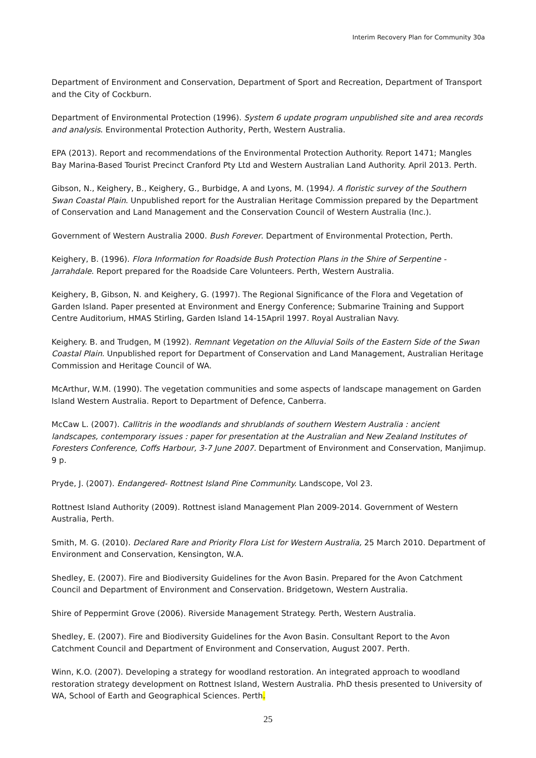Interim Recovery Plan for Community 30a
Department of Environment and Conservation, Department of Sport and Recreation, Department of Transport and the City of Cockburn.
Department of Environmental Protection (1996). System 6 update program unpublished site and area records and analysis. Environmental Protection Authority, Perth, Western Australia.
EPA (2013). Report and recommendations of the Environmental Protection Authority. Report 1471; Mangles Bay Marina-Based Tourist Precinct Cranford Pty Ltd and Western Australian Land Authority. April 2013. Perth.
Gibson, N., Keighery, B., Keighery, G., Burbidge, A and Lyons, M. (1994). A floristic survey of the Southern Swan Coastal Plain. Unpublished report for the Australian Heritage Commission prepared by the Department of Conservation and Land Management and the Conservation Council of Western Australia (Inc.).
Government of Western Australia 2000. Bush Forever. Department of Environmental Protection, Perth.
Keighery, B. (1996). Flora Information for Roadside Bush Protection Plans in the Shire of Serpentine - Jarrahdale. Report prepared for the Roadside Care Volunteers. Perth, Western Australia.
Keighery, B, Gibson, N. and Keighery, G. (1997). The Regional Significance of the Flora and Vegetation of Garden Island. Paper presented at Environment and Energy Conference; Submarine Training and Support Centre Auditorium, HMAS Stirling, Garden Island 14-15April 1997. Royal Australian Navy.
Keighery. B. and Trudgen, M (1992). Remnant Vegetation on the Alluvial Soils of the Eastern Side of the Swan Coastal Plain. Unpublished report for Department of Conservation and Land Management, Australian Heritage Commission and Heritage Council of WA.
McArthur, W.M. (1990). The vegetation communities and some aspects of landscape management on Garden Island Western Australia. Report to Department of Defence, Canberra.
McCaw L. (2007). Callitris in the woodlands and shrublands of southern Western Australia : ancient landscapes, contemporary issues : paper for presentation at the Australian and New Zealand Institutes of Foresters Conference, Coffs Harbour, 3-7 June 2007. Department of Environment and Conservation, Manjimup. 9 p.
Pryde, J. (2007). Endangered- Rottnest Island Pine Community. Landscope, Vol 23.
Rottnest Island Authority (2009). Rottnest island Management Plan 2009-2014. Government of Western Australia, Perth.
Smith, M. G. (2010). Declared Rare and Priority Flora List for Western Australia, 25 March 2010. Department of Environment and Conservation, Kensington, W.A.
Shedley, E. (2007). Fire and Biodiversity Guidelines for the Avon Basin. Prepared for the Avon Catchment Council and Department of Environment and Conservation. Bridgetown, Western Australia.
Shire of Peppermint Grove (2006). Riverside Management Strategy. Perth, Western Australia.
Shedley, E. (2007). Fire and Biodiversity Guidelines for the Avon Basin. Consultant Report to the Avon Catchment Council and Department of Environment and Conservation, August 2007. Perth.
Winn, K.O. (2007). Developing a strategy for woodland restoration. An integrated approach to woodland restoration strategy development on Rottnest Island, Western Australia. PhD thesis presented to University of WA, School of Earth and Geographical Sciences. Perth.
25